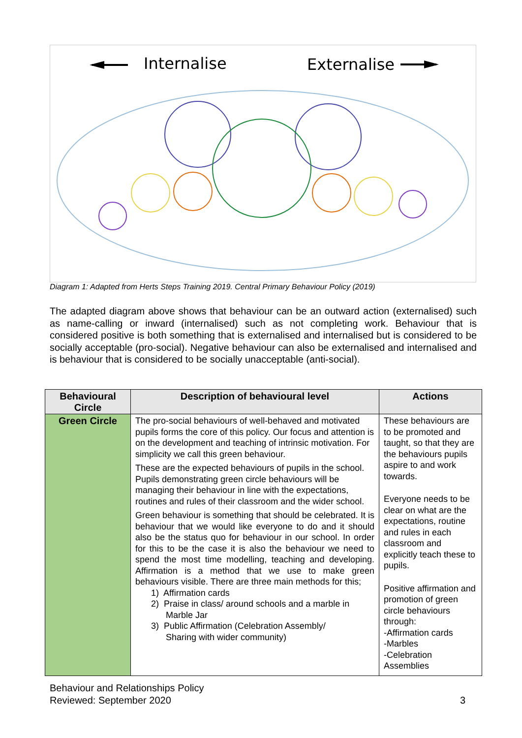Internalise
Externalise
Diagram 1: Adapted from Herts Steps Training 2019. Central Primary Behaviour Policy (2019)
The adapted diagram above shows that behaviour can be an outward action (externalised) such as name-calling or inward (internalised) such as not completing work. Behaviour that is considered positive is both something that is externalised and internalised but is considered to be socially acceptable (pro-social). Negative behaviour can also be externalised and internalised and is behaviour that is considered to be socially unacceptable (anti-social).
| Behavioural Circle | Description of behavioural level | Actions |
| --- | --- | --- |
| Green Circle | The pro-social behaviours of well-behaved and motivated pupils forms the core of this policy. Our focus and attention is on the development and teaching of intrinsic motivation. For simplicity we call this green behaviour. These are the expected behaviours of pupils in the school. Pupils demonstrating green circle behaviours will be managing their behaviour in line with the expectations, routines and rules of their classroom and the wider school. Green behaviour is something that should be celebrated. It is behaviour that we would like everyone to do and it should also be the status quo for behaviour in our school. In order for this to be the case it is also the behaviour we need to spend the most time modelling, teaching and developing. Affirmation is a method that we use to make green behaviours visible. There are three main methods for this; 1) Affirmation cards 2) Praise in class/ around schools and a marble in Marble Jar 3) Public Affirmation (Celebration Assembly/ Sharing with wider community) | These behaviours are to be promoted and taught, so that they are the behaviours pupils aspire to and work towards. Everyone needs to be clear on what are the expectations, routine and rules in each classroom and explicitly teach these to pupils. Positive affirmation and promotion of green circle behaviours through: -Affirmation cards -Marbles -Celebration Assemblies |
Behaviour and Relationships Policy
Reviewed: September 2020 3